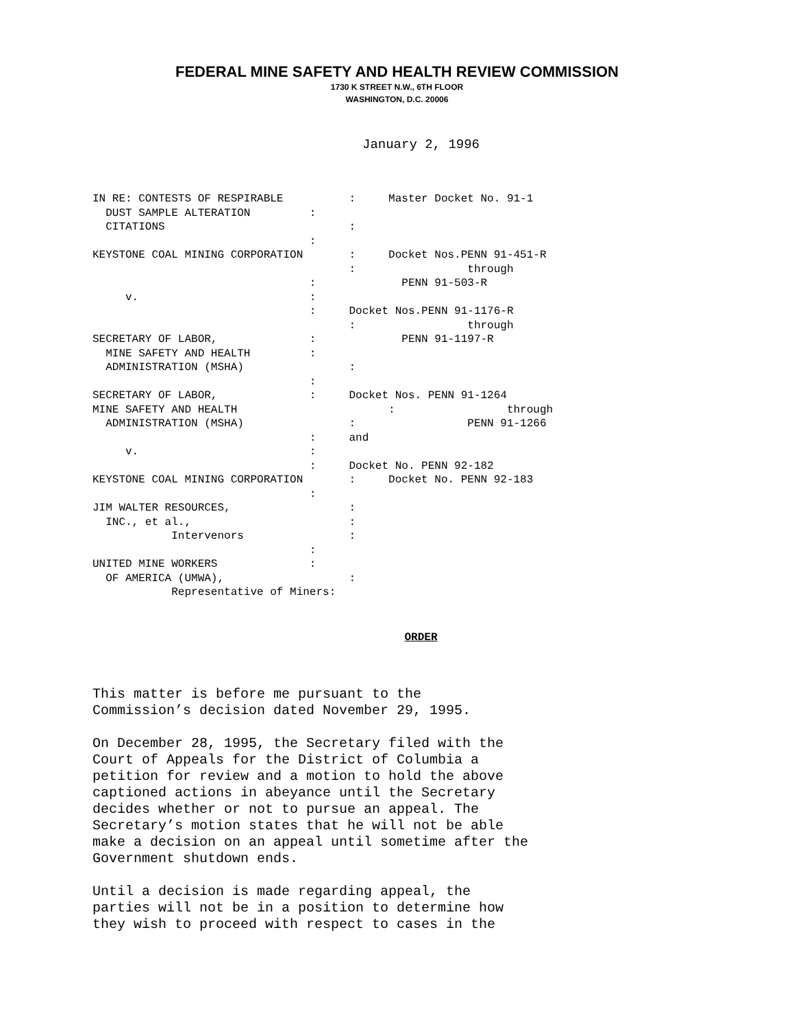FEDERAL MINE SAFETY AND HEALTH REVIEW COMMISSION
1730 K STREET N.W., 6TH FLOOR
WASHINGTON, D.C. 20006
January 2, 1996
IN RE: CONTESTS OF RESPIRABLE          :     Master Docket No. 91-1
  DUST SAMPLE ALTERATION         :
  CITATIONS                            :
                                 :
KEYSTONE COAL MINING CORPORATION       :     Docket Nos.PENN 91-451-R
                                       :                 through
                                 :             PENN 91-503-R
     v.                          :
                                 :     Docket Nos.PENN 91-1176-R
                                       :                 through
SECRETARY OF LABOR,              :             PENN 91-1197-R
  MINE SAFETY AND HEALTH         :
  ADMINISTRATION (MSHA)                :
                                 :
SECRETARY OF LABOR,              :     Docket Nos. PENN 91-1264
MINE SAFETY AND HEALTH                       :                 through
  ADMINISTRATION (MSHA)                :                 PENN 91-1266
                                 :     and
     v.                          :
                                 :     Docket No. PENN 92-182
KEYSTONE COAL MINING CORPORATION       :     Docket No. PENN 92-183
                                 :
JIM WALTER RESOURCES,                  :
  INC., et al.,                        :
            Intervenors                :
                                 :
UNITED MINE WORKERS              :
  OF AMERICA (UMWA),                   :
            Representative of Miners:
ORDER
This matter is before me pursuant to the Commission’s decision dated November 29, 1995.
On December 28, 1995, the Secretary filed with the Court of Appeals for the District of Columbia a petition for review and a motion to hold the above captioned actions in abeyance until the Secretary decides whether or not to pursue an appeal. The Secretary’s motion states that he will not be able make a decision on an appeal until sometime after the Government shutdown ends.
Until a decision is made regarding appeal, the parties will not be in a position to determine how they wish to proceed with respect to cases in the